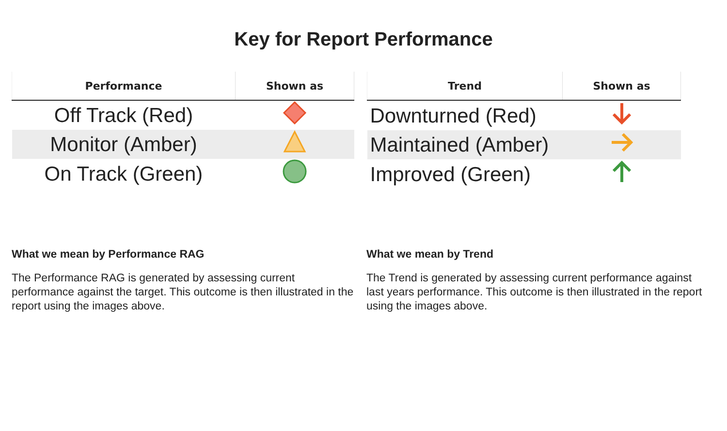Key for Report Performance
| Performance | Shown as |
| --- | --- |
| Off Track (Red) | |
| Monitor (Amber) | |
| On Track (Green) | |
| Trend | Shown as |
| --- | --- |
| Downturned (Red) | |
| Maintained (Amber) | |
| Improved (Green) | |
What we mean by Performance RAG
The Performance RAG is generated by assessing current performance against the target. This outcome is then illustrated in the report using the images above.
What we mean by Trend
The Trend is generated by assessing current performance against last years performance. This outcome is then illustrated in the report using the images above.